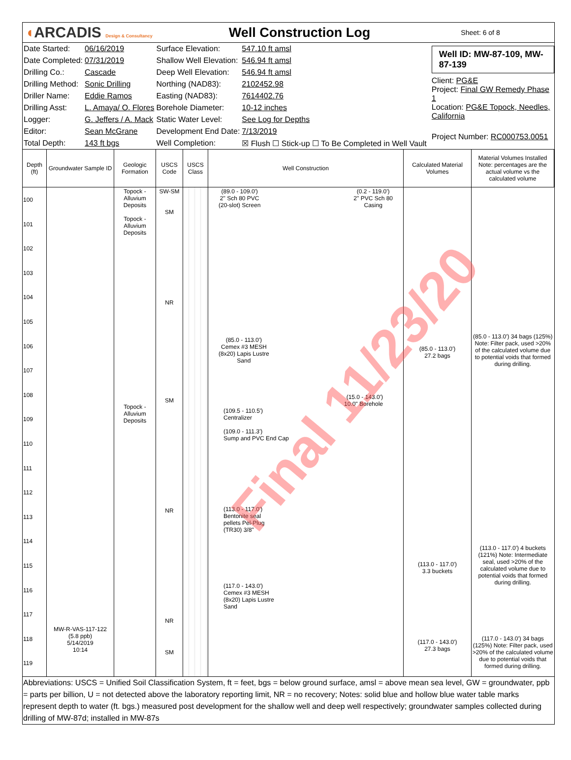◖ARCADIS Design & Consultancy
Well Construction Log
Sheet: 6 of 8
| Date Started: | 06/16/2019 | Surface Elevation: | 547.10 ft amsl |
| Date Completed: | 07/31/2019 | Shallow Well Elevation: | 546.94 ft amsl |
| Drilling Co.: | Cascade | Deep Well Elevation: | 546.94 ft amsl |
| Drilling Method: | Sonic Drilling | Northing (NAD83): | 2102452.98 |
| Driller Name: | Eddie Ramos | Easting (NAD83): | 7614402.76 |
| Drilling Asst: | L. Amaya/ O. Flores | Borehole Diameter: | 10-12 inches |
| Logger: | G. Jeffers / A. Mack | Static Water Level: | See Log for Depths |
| Editor: | Sean McGrane | Development End Date: | 7/13/2019 |
| Total Depth: | 143 ft bgs | Well Completion: | ☒ Flush ☐ Stick-up ☐ To Be Completed in Well Vault |
Well ID: MW-87-109, MW-87-139
Client: PG&E
Project: Final GW Remedy Phase 1
Location: PG&E Topock, Needles, California
Project Number: RC000753.0051
| Depth (ft) | Groundwater Sample ID | Geologic Formation | USCS Code | USCS Class | Well Construction | Calculated Material Volumes | Material Volumes Installed Note: percentages are the actual volume vs the calculated volume |
| --- | --- | --- | --- | --- | --- | --- | --- |
| 100 101 102 103 104 105 106 107 108 109 110 111 112 113 114 115 116 117 118 119 | MW-R-VAS-117-122 (5.8 ppb) 5/14/2019 10:14 | Topock - Alluvium Deposits Topock - Alluvium Deposits Topock - Alluvium Deposits | SW-SM SM NR SM NR NR SM | | (89.0 - 109.0') 2" Sch 80 PVC (20-slot) Screen (0.2 - 119.0') 2" PVC Sch 80 Casing (85.0 - 113.0') Cemex #3 MESH (8x20) Lapis Lustre Sand (15.0 - 143.0') 10.0" Borehole (109.5 - 110.5') Centralizer (109.0 - 111.3') Sump and PVC End Cap (113.0 - 117.0') Bentonite seal pellets Pel-Plug (TR30) 3/8" (117.0 - 143.0') Cemex #3 MESH (8x20) Lapis Lustre Sand | (85.0 - 113.0') 27.2 bags (113.0 - 117.0') 3.3 buckets (117.0 - 143.0') 27.3 bags | (85.0 - 113.0') 34 bags (125%) Note: Filter pack, used >20% of the calculated volume due to potential voids that formed during drilling. (113.0 - 117.0') 4 buckets (121%) Note: Intermediate seal, used >20% of the calculated volume due to potential voids that formed during drilling. (117.0 - 143.0') 34 bags (125%) Note: Filter pack, used >20% of the calculated volume due to potential voids that formed during drilling. |
Abbreviations: USCS = Unified Soil Classification System, ft = feet, bgs = below ground surface, amsl = above mean sea level, GW = groundwater, ppb = parts per billion, U = not detected above the laboratory reporting limit, NR = no recovery; Notes: solid blue and hollow blue water table marks represent depth to water (ft. bgs.) measured post development for the shallow well and deep well respectively; groundwater samples collected during drilling of MW-87d; installed in MW-87s
Final 11/23/20